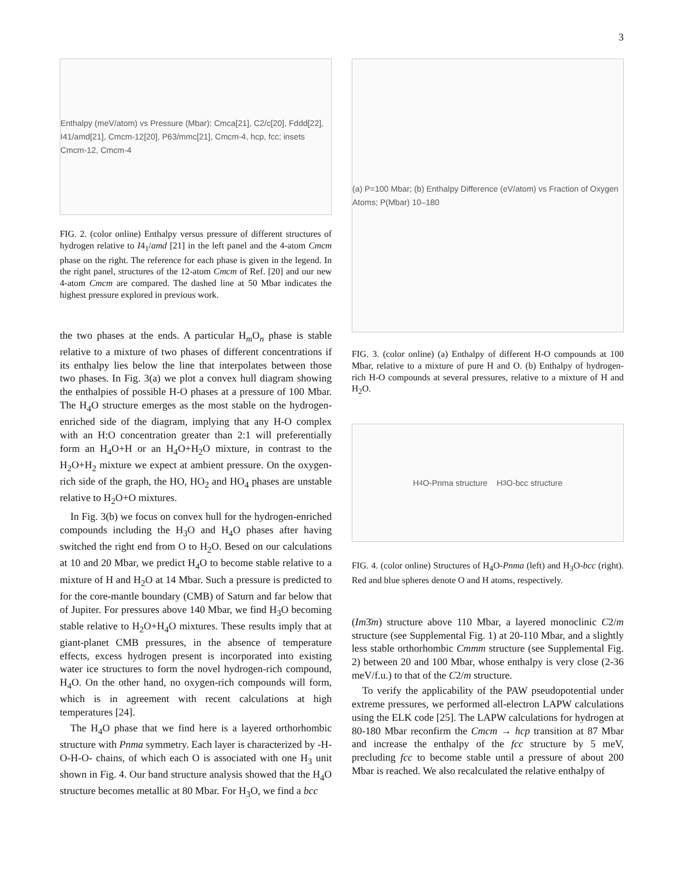3
Enthalpy (meV/atom) vs Pressure (Mbar): Cmca[21], C2/c[20], Fddd[22], I41/amd[21], Cmcm-12[20], P63/mmc[21], Cmcm-4, hcp, fcc; insets Cmcm-12, Cmcm-4
FIG. 2. (color online) Enthalpy versus pressure of different structures of hydrogen relative to I4<sub>1</sub>/amd [21] in the left panel and the 4-atom Cmcm phase on the right. The reference for each phase is given in the legend. In the right panel, structures of the 12-atom Cmcm of Ref. [20] and our new 4-atom Cmcm are compared. The dashed line at 50 Mbar indicates the highest pressure explored in previous work.
the two phases at the ends. A particular H<sub>m</sub>O<sub>n</sub> phase is stable relative to a mixture of two phases of different concentrations if its enthalpy lies below the line that interpolates between those two phases. In Fig. 3(a) we plot a convex hull diagram showing the enthalpies of possible H-O phases at a pressure of 100 Mbar. The H<sub>4</sub>O structure emerges as the most stable on the hydrogen-enriched side of the diagram, implying that any H-O complex with an H:O concentration greater than 2:1 will preferentially form an H<sub>4</sub>O+H or an H<sub>4</sub>O+H<sub>2</sub>O mixture, in contrast to the H<sub>2</sub>O+H<sub>2</sub> mixture we expect at ambient pressure. On the oxygen-rich side of the graph, the HO, HO<sub>2</sub> and HO<sub>4</sub> phases are unstable relative to H<sub>2</sub>O+O mixtures.
In Fig. 3(b) we focus on convex hull for the hydrogen-enriched compounds including the H<sub>3</sub>O and H<sub>4</sub>O phases after having switched the right end from O to H<sub>2</sub>O. Besed on our calculations at 10 and 20 Mbar, we predict H<sub>4</sub>O to become stable relative to a mixture of H and H<sub>2</sub>O at 14 Mbar. Such a pressure is predicted to for the core-mantle boundary (CMB) of Saturn and far below that of Jupiter. For pressures above 140 Mbar, we find H<sub>3</sub>O becoming stable relative to H<sub>2</sub>O+H<sub>4</sub>O mixtures. These results imply that at giant-planet CMB pressures, in the absence of temperature effects, excess hydrogen present is incorporated into existing water ice structures to form the novel hydrogen-rich compound, H<sub>4</sub>O. On the other hand, no oxygen-rich compounds will form, which is in agreement with recent calculations at high temperatures [24].
The H<sub>4</sub>O phase that we find here is a layered orthorhombic structure with Pnma symmetry. Each layer is characterized by -H-O-H-O- chains, of which each O is associated with one H<sub>3</sub> unit shown in Fig. 4. Our band structure analysis showed that the H<sub>4</sub>O structure becomes metallic at 80 Mbar. For H<sub>3</sub>O, we find a bcc
(a) P=100 Mbar; (b) Enthalpy Difference (eV/atom) vs Fraction of Oxygen Atoms; P(Mbar) 10–180
FIG. 3. (color online) (a) Enthalpy of different H-O compounds at 100 Mbar, relative to a mixture of pure H and O. (b) Enthalpy of hydrogen-rich H-O compounds at several pressures, relative to a mixture of H and H<sub>2</sub>O.
H<sub>4</sub>O-Pnma structure H<sub>3</sub>O-bcc structure
FIG. 4. (color online) Structures of H<sub>4</sub>O-Pnma (left) and H<sub>3</sub>O-bcc (right). Red and blue spheres denote O and H atoms, respectively.
(Im3̄m) structure above 110 Mbar, a layered monoclinic C2/m structure (see Supplemental Fig. 1) at 20-110 Mbar, and a slightly less stable orthorhombic Cmmm structure (see Supplemental Fig. 2) between 20 and 100 Mbar, whose enthalpy is very close (2-36 meV/f.u.) to that of the C2/m structure.
To verify the applicability of the PAW pseudopotential under extreme pressures, we performed all-electron LAPW calculations using the ELK code [25]. The LAPW calculations for hydrogen at 80-180 Mbar reconfirm the Cmcm → hcp transition at 87 Mbar and increase the enthalpy of the fcc structure by 5 meV, precluding fcc to become stable until a pressure of about 200 Mbar is reached. We also recalculated the relative enthalpy of